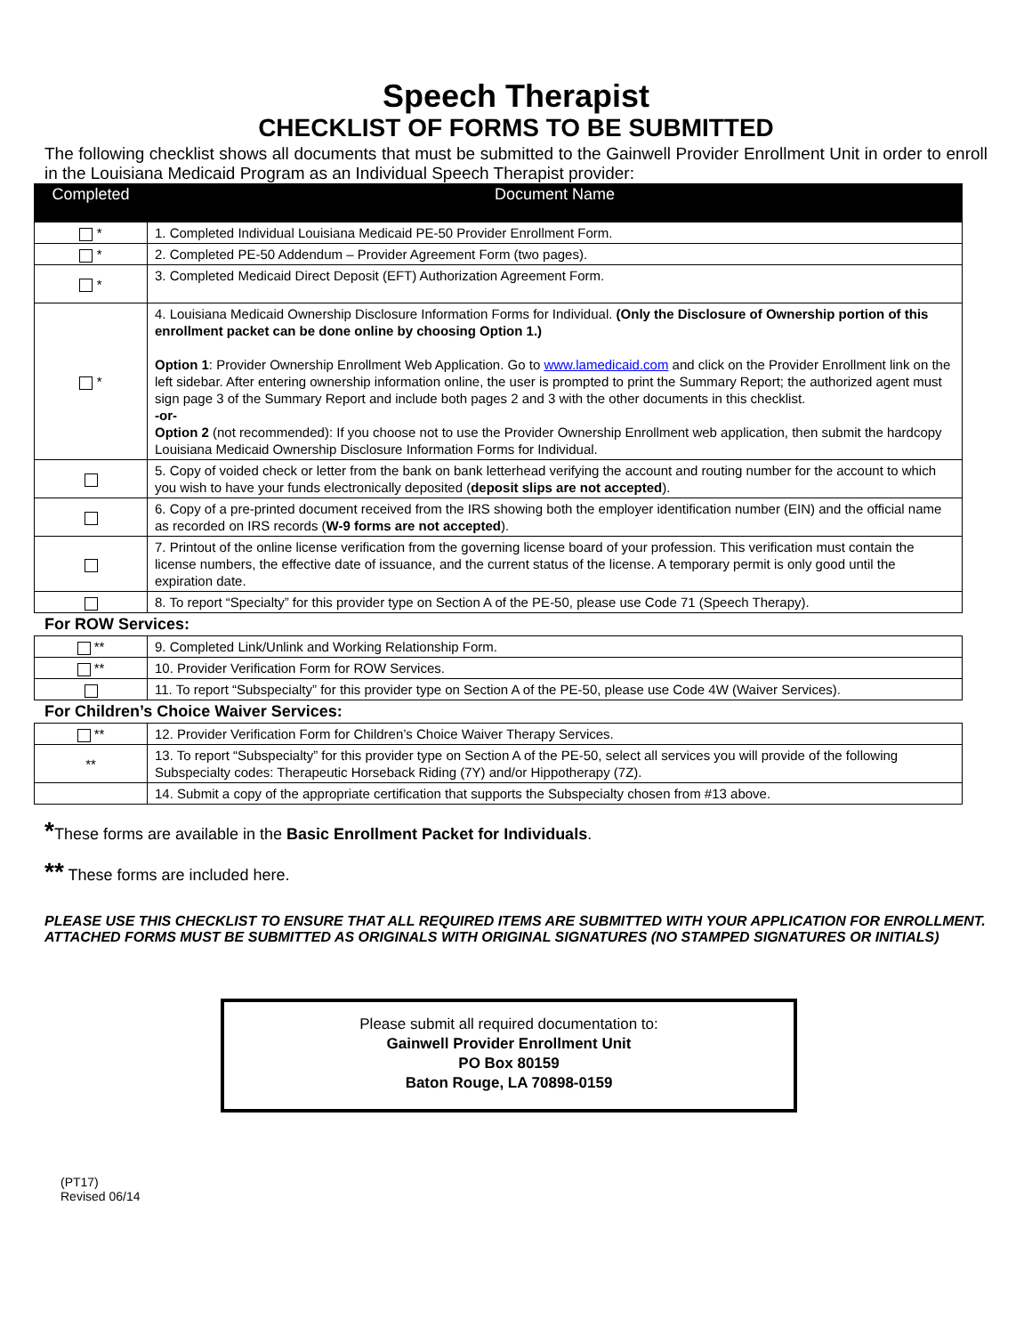Speech Therapist
CHECKLIST OF FORMS TO BE SUBMITTED
The following checklist shows all documents that must be submitted to the Gainwell Provider Enrollment Unit in order to enroll in the Louisiana Medicaid Program as an Individual Speech Therapist provider:
| Completed | Document Name |
| --- | --- |
| * | 1. Completed Individual Louisiana Medicaid PE-50 Provider Enrollment Form. |
| * | 2. Completed PE-50 Addendum – Provider Agreement Form (two pages). |
| * | 3. Completed Medicaid Direct Deposit (EFT) Authorization Agreement Form. |
| * | 4. Louisiana Medicaid Ownership Disclosure Information Forms for Individual. (Only the Disclosure of Ownership portion of this enrollment packet can be done online by choosing Option 1.) Option 1 : Provider Ownership Enrollment Web Application. Go to www.lamedicaid.com and click on the Provider Enrollment link on the left sidebar. After entering ownership information online, the user is prompted to print the Summary Report; the authorized agent must sign page 3 of the Summary Report and include both pages 2 and 3 with the other documents in this checklist. -or- Option 2 (not recommended): If you choose not to use the Provider Ownership Enrollment web application, then submit the hardcopy Louisiana Medicaid Ownership Disclosure Information Forms for Individual. |
| | 5. Copy of voided check or letter from the bank on bank letterhead verifying the account and routing number for the account to which you wish to have your funds electronically deposited ( deposit slips are not accepted ). |
| | 6. Copy of a pre-printed document received from the IRS showing both the employer identification number (EIN) and the official name as recorded on IRS records ( W-9 forms are not accepted ). |
| | 7. Printout of the online license verification from the governing license board of your profession. This verification must contain the license numbers, the effective date of issuance, and the current status of the license. A temporary permit is only good until the expiration date. |
| | 8. To report “Specialty” for this provider type on Section A of the PE-50, please use Code 71 (Speech Therapy). |
For ROW Services:
| ** | 9. Completed Link/Unlink and Working Relationship Form. |
| ** | 10. Provider Verification Form for ROW Services. |
| | 11. To report “Subspecialty” for this provider type on Section A of the PE-50, please use Code 4W (Waiver Services). |
For Children’s Choice Waiver Services:
| ** | 12. Provider Verification Form for Children’s Choice Waiver Therapy Services. |
| ** | 13. To report “Subspecialty” for this provider type on Section A of the PE-50, select all services you will provide of the following Subspecialty codes: Therapeutic Horseback Riding (7Y) and/or Hippotherapy (7Z). |
| | 14. Submit a copy of the appropriate certification that supports the Subspecialty chosen from #13 above. |
*These forms are available in the Basic Enrollment Packet for Individuals.
** These forms are included here.
PLEASE USE THIS CHECKLIST TO ENSURE THAT ALL REQUIRED ITEMS ARE SUBMITTED WITH YOUR APPLICATION FOR ENROLLMENT.
ATTACHED FORMS MUST BE SUBMITTED AS ORIGINALS WITH ORIGINAL SIGNATURES (NO STAMPED SIGNATURES OR INITIALS)
Please submit all required documentation to:
Gainwell Provider Enrollment Unit
PO Box 80159
Baton Rouge, LA 70898-0159
(PT17)
Revised 06/14